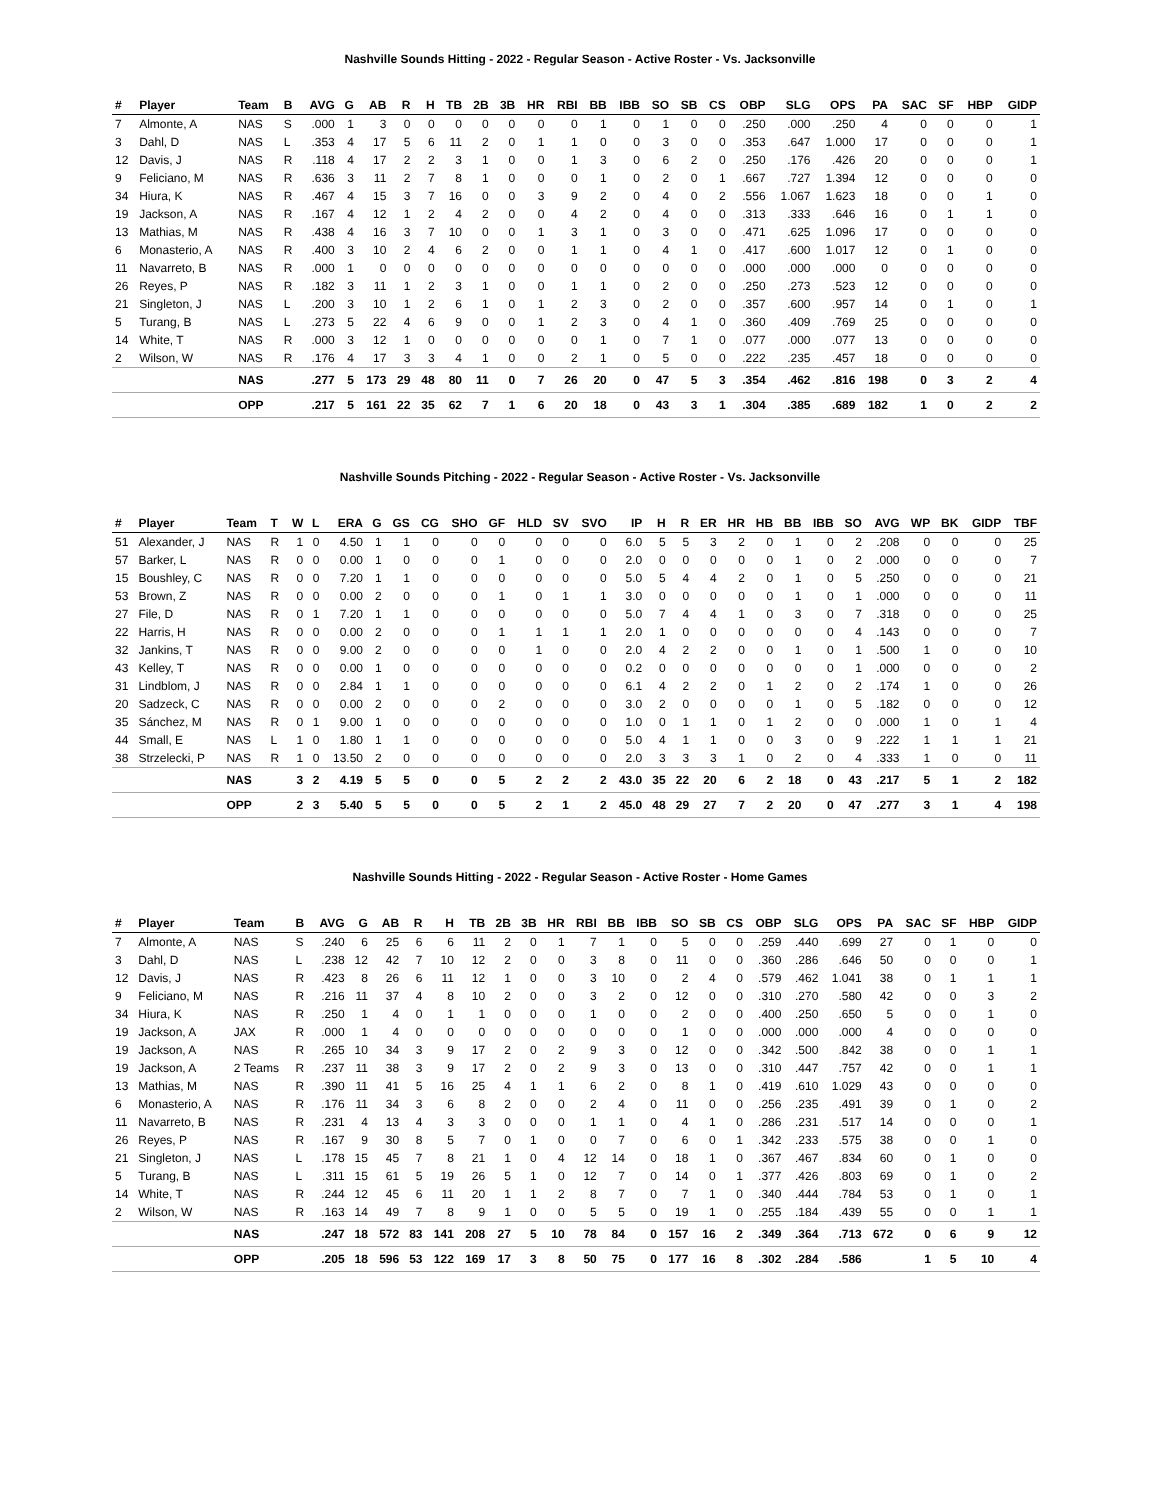Nashville Sounds Hitting - 2022 - Regular Season - Active Roster - Vs. Jacksonville
| # | Player | Team | B | AVG | G | AB | R | H | TB | 2B | 3B | HR | RBI | BB | IBB | SO | SB | CS | OBP | SLG | OPS | PA | SAC | SF | HBP | GIDP |
| --- | --- | --- | --- | --- | --- | --- | --- | --- | --- | --- | --- | --- | --- | --- | --- | --- | --- | --- | --- | --- | --- | --- | --- | --- | --- | --- |
| 7 | Almonte, A | NAS | S | .000 | 1 | 3 | 0 | 0 | 0 | 0 | 0 | 0 | 0 | 1 | 0 | 1 | 0 | 0 | .250 | .000 | .250 | 4 | 0 | 0 | 0 | 1 |
| 3 | Dahl, D | NAS | L | .353 | 4 | 17 | 5 | 6 | 11 | 2 | 0 | 1 | 1 | 0 | 0 | 3 | 0 | 0 | .353 | .647 | 1.000 | 17 | 0 | 0 | 0 | 1 |
| 12 | Davis, J | NAS | R | .118 | 4 | 17 | 2 | 2 | 3 | 1 | 0 | 0 | 1 | 3 | 0 | 6 | 2 | 0 | .250 | .176 | .426 | 20 | 0 | 0 | 0 | 1 |
| 9 | Feliciano, M | NAS | R | .636 | 3 | 11 | 2 | 7 | 8 | 1 | 0 | 0 | 0 | 1 | 0 | 2 | 0 | 1 | .667 | .727 | 1.394 | 12 | 0 | 0 | 0 | 0 |
| 34 | Hiura, K | NAS | R | .467 | 4 | 15 | 3 | 7 | 16 | 0 | 0 | 3 | 9 | 2 | 0 | 4 | 0 | 2 | .556 | 1.067 | 1.623 | 18 | 0 | 0 | 1 | 0 |
| 19 | Jackson, A | NAS | R | .167 | 4 | 12 | 1 | 2 | 4 | 2 | 0 | 0 | 4 | 2 | 0 | 4 | 0 | 0 | .313 | .333 | .646 | 16 | 0 | 1 | 1 | 0 |
| 13 | Mathias, M | NAS | R | .438 | 4 | 16 | 3 | 7 | 10 | 0 | 0 | 1 | 3 | 1 | 0 | 3 | 0 | 0 | .471 | .625 | 1.096 | 17 | 0 | 0 | 0 | 0 |
| 6 | Monasterio, A | NAS | R | .400 | 3 | 10 | 2 | 4 | 6 | 2 | 0 | 0 | 1 | 1 | 0 | 4 | 1 | 0 | .417 | .600 | 1.017 | 12 | 0 | 1 | 0 | 0 |
| 11 | Navarreto, B | NAS | R | .000 | 1 | 0 | 0 | 0 | 0 | 0 | 0 | 0 | 0 | 0 | 0 | 0 | 0 | 0 | .000 | .000 | .000 | 0 | 0 | 0 | 0 | 0 |
| 26 | Reyes, P | NAS | R | .182 | 3 | 11 | 1 | 2 | 3 | 1 | 0 | 0 | 1 | 1 | 0 | 2 | 0 | 0 | .250 | .273 | .523 | 12 | 0 | 0 | 0 | 0 |
| 21 | Singleton, J | NAS | L | .200 | 3 | 10 | 1 | 2 | 6 | 1 | 0 | 1 | 2 | 3 | 0 | 2 | 0 | 0 | .357 | .600 | .957 | 14 | 0 | 1 | 0 | 1 |
| 5 | Turang, B | NAS | L | .273 | 5 | 22 | 4 | 6 | 9 | 0 | 0 | 1 | 2 | 3 | 0 | 4 | 1 | 0 | .360 | .409 | .769 | 25 | 0 | 0 | 0 | 0 |
| 14 | White, T | NAS | R | .000 | 3 | 12 | 1 | 0 | 0 | 0 | 0 | 0 | 0 | 1 | 0 | 7 | 1 | 0 | .077 | .000 | .077 | 13 | 0 | 0 | 0 | 0 |
| 2 | Wilson, W | NAS | R | .176 | 4 | 17 | 3 | 3 | 4 | 1 | 0 | 0 | 2 | 1 | 0 | 5 | 0 | 0 | .222 | .235 | .457 | 18 | 0 | 0 | 0 | 0 |
| | | NAS | | .277 | 5 | 173 | 29 | 48 | 80 | 11 | 0 | 7 | 26 | 20 | 0 | 47 | 5 | 3 | .354 | .462 | .816 | 198 | 0 | 3 | 2 | 4 |
| | | OPP | | .217 | 5 | 161 | 22 | 35 | 62 | 7 | 1 | 6 | 20 | 18 | 0 | 43 | 3 | 1 | .304 | .385 | .689 | 182 | 1 | 0 | 2 | 2 |
Nashville Sounds Pitching - 2022 - Regular Season - Active Roster - Vs. Jacksonville
| # | Player | Team | T | W | L | ERA | G | GS | CG | SHO | GF | HLD | SV | SVO | IP | H | R | ER | HR | HB | BB | IBB | SO | AVG | WP | BK | GIDP | TBF |
| --- | --- | --- | --- | --- | --- | --- | --- | --- | --- | --- | --- | --- | --- | --- | --- | --- | --- | --- | --- | --- | --- | --- | --- | --- | --- | --- | --- | --- |
| 51 | Alexander, J | NAS | R | 1 | 0 | 4.50 | 1 | 1 | 0 | 0 | 0 | 0 | 0 | 0 | 6.0 | 5 | 5 | 3 | 2 | 0 | 1 | 0 | 2 | .208 | 0 | 0 | 0 | 25 |
| 57 | Barker, L | NAS | R | 0 | 0 | 0.00 | 1 | 0 | 0 | 0 | 1 | 0 | 0 | 0 | 2.0 | 0 | 0 | 0 | 0 | 0 | 1 | 0 | 2 | .000 | 0 | 0 | 0 | 7 |
| 15 | Boushley, C | NAS | R | 0 | 0 | 7.20 | 1 | 1 | 0 | 0 | 0 | 0 | 0 | 0 | 5.0 | 5 | 4 | 4 | 2 | 0 | 1 | 0 | 5 | .250 | 0 | 0 | 0 | 21 |
| 53 | Brown, Z | NAS | R | 0 | 0 | 0.00 | 2 | 0 | 0 | 0 | 1 | 0 | 1 | 1 | 3.0 | 0 | 0 | 0 | 0 | 0 | 1 | 0 | 1 | .000 | 0 | 0 | 0 | 11 |
| 27 | File, D | NAS | R | 0 | 1 | 7.20 | 1 | 1 | 0 | 0 | 0 | 0 | 0 | 0 | 5.0 | 7 | 4 | 4 | 1 | 0 | 3 | 0 | 7 | .318 | 0 | 0 | 0 | 25 |
| 22 | Harris, H | NAS | R | 0 | 0 | 0.00 | 2 | 0 | 0 | 0 | 1 | 1 | 1 | 1 | 2.0 | 1 | 0 | 0 | 0 | 0 | 0 | 0 | 4 | .143 | 0 | 0 | 0 | 7 |
| 32 | Jankins, T | NAS | R | 0 | 0 | 9.00 | 2 | 0 | 0 | 0 | 0 | 1 | 0 | 0 | 2.0 | 4 | 2 | 2 | 0 | 0 | 1 | 0 | 1 | .500 | 1 | 0 | 0 | 10 |
| 43 | Kelley, T | NAS | R | 0 | 0 | 0.00 | 1 | 0 | 0 | 0 | 0 | 0 | 0 | 0 | 0.2 | 0 | 0 | 0 | 0 | 0 | 0 | 0 | 1 | .000 | 0 | 0 | 0 | 2 |
| 31 | Lindblom, J | NAS | R | 0 | 0 | 2.84 | 1 | 1 | 0 | 0 | 0 | 0 | 0 | 0 | 6.1 | 4 | 2 | 2 | 0 | 1 | 2 | 0 | 2 | .174 | 1 | 0 | 0 | 26 |
| 20 | Sadzeck, C | NAS | R | 0 | 0 | 0.00 | 2 | 0 | 0 | 0 | 2 | 0 | 0 | 0 | 3.0 | 2 | 0 | 0 | 0 | 0 | 1 | 0 | 5 | .182 | 0 | 0 | 0 | 12 |
| 35 | Sánchez, M | NAS | R | 0 | 1 | 9.00 | 1 | 0 | 0 | 0 | 0 | 0 | 0 | 0 | 1.0 | 0 | 1 | 1 | 0 | 1 | 2 | 0 | 0 | .000 | 1 | 0 | 1 | 4 |
| 44 | Small, E | NAS | L | 1 | 0 | 1.80 | 1 | 1 | 0 | 0 | 0 | 0 | 0 | 0 | 5.0 | 4 | 1 | 1 | 0 | 0 | 3 | 0 | 9 | .222 | 1 | 1 | 1 | 21 |
| 38 | Strzelecki, P | NAS | R | 1 | 0 | 13.50 | 2 | 0 | 0 | 0 | 0 | 0 | 0 | 0 | 2.0 | 3 | 3 | 3 | 1 | 0 | 2 | 0 | 4 | .333 | 1 | 0 | 0 | 11 |
| | | NAS | | 3 | 2 | 4.19 | 5 | 5 | 0 | 0 | 5 | 2 | 2 | 2 | 43.0 | 35 | 22 | 20 | 6 | 2 | 18 | 0 | 43 | .217 | 5 | 1 | 2 | 182 |
| | | OPP | | 2 | 3 | 5.40 | 5 | 5 | 0 | 0 | 5 | 2 | 1 | 2 | 45.0 | 48 | 29 | 27 | 7 | 2 | 20 | 0 | 47 | .277 | 3 | 1 | 4 | 198 |
Nashville Sounds Hitting - 2022 - Regular Season - Active Roster - Home Games
| # | Player | Team | B | AVG | G | AB | R | H | TB | 2B | 3B | HR | RBI | BB | IBB | SO | SB | CS | OBP | SLG | OPS | PA | SAC | SF | HBP | GIDP |
| --- | --- | --- | --- | --- | --- | --- | --- | --- | --- | --- | --- | --- | --- | --- | --- | --- | --- | --- | --- | --- | --- | --- | --- | --- | --- | --- |
| 7 | Almonte, A | NAS | S | .240 | 6 | 25 | 6 | 6 | 11 | 2 | 0 | 1 | 7 | 1 | 0 | 5 | 0 | 0 | .259 | .440 | .699 | 27 | 0 | 1 | 0 | 0 |
| 3 | Dahl, D | NAS | L | .238 | 12 | 42 | 7 | 10 | 12 | 2 | 0 | 0 | 3 | 8 | 0 | 11 | 0 | 0 | .360 | .286 | .646 | 50 | 0 | 0 | 0 | 1 |
| 12 | Davis, J | NAS | R | .423 | 8 | 26 | 6 | 11 | 12 | 1 | 0 | 0 | 3 | 10 | 0 | 2 | 4 | 0 | .579 | .462 | 1.041 | 38 | 0 | 1 | 1 | 1 |
| 9 | Feliciano, M | NAS | R | .216 | 11 | 37 | 4 | 8 | 10 | 2 | 0 | 0 | 3 | 2 | 0 | 12 | 0 | 0 | .310 | .270 | .580 | 42 | 0 | 0 | 3 | 2 |
| 34 | Hiura, K | NAS | R | .250 | 1 | 4 | 0 | 1 | 1 | 0 | 0 | 0 | 1 | 0 | 0 | 2 | 0 | 0 | .400 | .250 | .650 | 5 | 0 | 0 | 1 | 0 |
| 19 | Jackson, A | JAX | R | .000 | 1 | 4 | 0 | 0 | 0 | 0 | 0 | 0 | 0 | 0 | 0 | 1 | 0 | 0 | .000 | .000 | .000 | 4 | 0 | 0 | 0 | 0 |
| 19 | Jackson, A | NAS | R | .265 | 10 | 34 | 3 | 9 | 17 | 2 | 0 | 2 | 9 | 3 | 0 | 12 | 0 | 0 | .342 | .500 | .842 | 38 | 0 | 0 | 1 | 1 |
| 19 | Jackson, A | 2 Teams | R | .237 | 11 | 38 | 3 | 9 | 17 | 2 | 0 | 2 | 9 | 3 | 0 | 13 | 0 | 0 | .310 | .447 | .757 | 42 | 0 | 0 | 1 | 1 |
| 13 | Mathias, M | NAS | R | .390 | 11 | 41 | 5 | 16 | 25 | 4 | 1 | 1 | 6 | 2 | 0 | 8 | 1 | 0 | .419 | .610 | 1.029 | 43 | 0 | 0 | 0 | 0 |
| 6 | Monasterio, A | NAS | R | .176 | 11 | 34 | 3 | 6 | 8 | 2 | 0 | 0 | 2 | 4 | 0 | 11 | 0 | 0 | .256 | .235 | .491 | 39 | 0 | 1 | 0 | 2 |
| 11 | Navarreto, B | NAS | R | .231 | 4 | 13 | 4 | 3 | 3 | 0 | 0 | 0 | 1 | 1 | 0 | 4 | 1 | 0 | .286 | .231 | .517 | 14 | 0 | 0 | 0 | 1 |
| 26 | Reyes, P | NAS | R | .167 | 9 | 30 | 8 | 5 | 7 | 0 | 1 | 0 | 0 | 7 | 0 | 6 | 0 | 1 | .342 | .233 | .575 | 38 | 0 | 0 | 1 | 0 |
| 21 | Singleton, J | NAS | L | .178 | 15 | 45 | 7 | 8 | 21 | 1 | 0 | 4 | 12 | 14 | 0 | 18 | 1 | 0 | .367 | .467 | .834 | 60 | 0 | 1 | 0 | 0 |
| 5 | Turang, B | NAS | L | .311 | 15 | 61 | 5 | 19 | 26 | 5 | 1 | 0 | 12 | 7 | 0 | 14 | 0 | 1 | .377 | .426 | .803 | 69 | 0 | 1 | 0 | 2 |
| 14 | White, T | NAS | R | .244 | 12 | 45 | 6 | 11 | 20 | 1 | 1 | 2 | 8 | 7 | 0 | 7 | 1 | 0 | .340 | .444 | .784 | 53 | 0 | 1 | 0 | 1 |
| 2 | Wilson, W | NAS | R | .163 | 14 | 49 | 7 | 8 | 9 | 1 | 0 | 0 | 5 | 5 | 0 | 19 | 1 | 0 | .255 | .184 | .439 | 55 | 0 | 0 | 1 | 1 |
| | | NAS | | .247 | 18 | 572 | 83 | 141 | 208 | 27 | 5 | 10 | 78 | 84 | 0 | 157 | 16 | 2 | .349 | .364 | .713 | 672 | 0 | 6 | 9 | 12 |
| | | OPP | | .205 | 18 | 596 | 53 | 122 | 169 | 17 | 3 | 8 | 50 | 75 | 0 | 177 | 16 | 8 | .302 | .284 | .586 | | 1 | 5 | 10 | 4 |